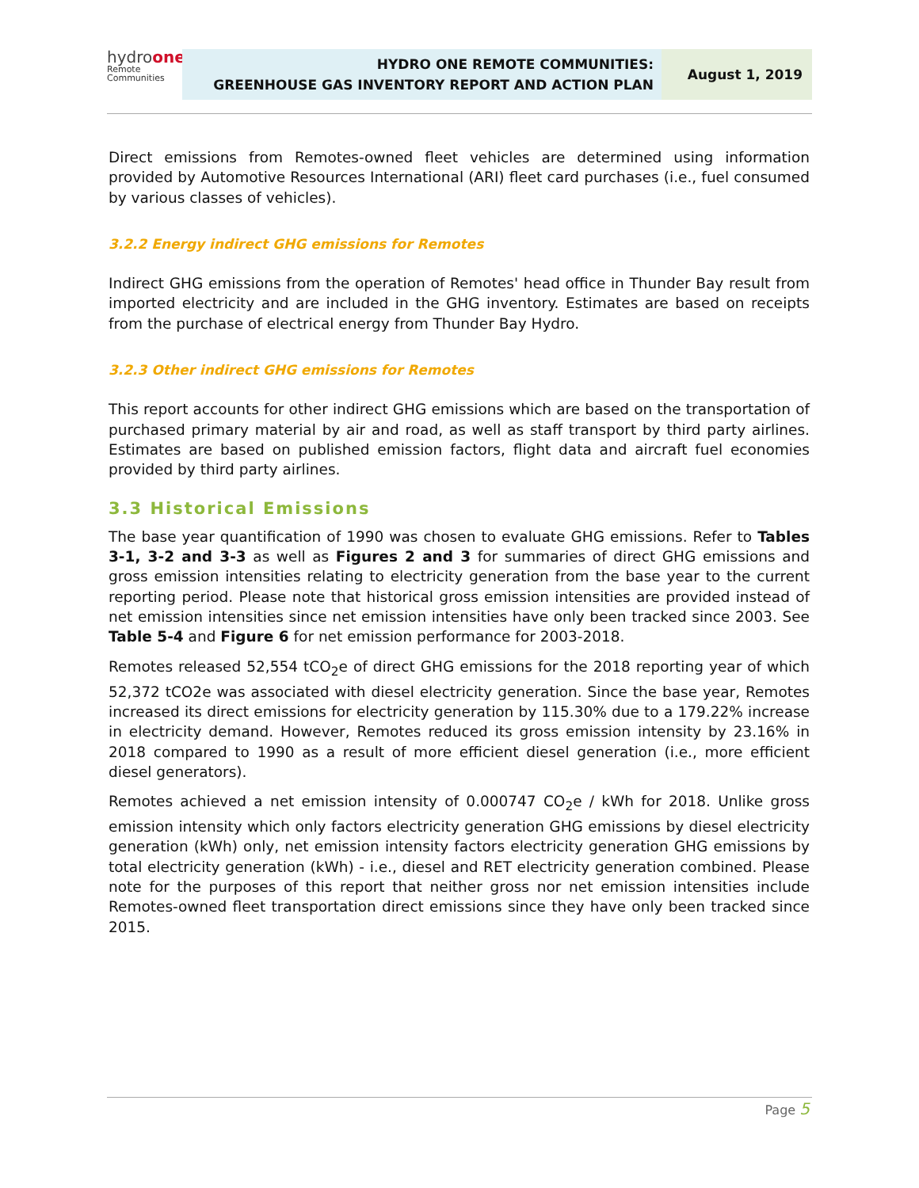hydroone
Remote Communities
HYDRO ONE REMOTE COMMUNITIES:
GREENHOUSE GAS INVENTORY REPORT AND ACTION PLAN
August 1, 2019
Direct emissions from Remotes-owned fleet vehicles are determined using information provided by Automotive Resources International (ARI) fleet card purchases (i.e., fuel consumed by various classes of vehicles).
3.2.2 Energy indirect GHG emissions for Remotes
Indirect GHG emissions from the operation of Remotes' head office in Thunder Bay result from imported electricity and are included in the GHG inventory. Estimates are based on receipts from the purchase of electrical energy from Thunder Bay Hydro.
3.2.3 Other indirect GHG emissions for Remotes
This report accounts for other indirect GHG emissions which are based on the transportation of purchased primary material by air and road, as well as staff transport by third party airlines. Estimates are based on published emission factors, flight data and aircraft fuel economies provided by third party airlines.
3.3 Historical Emissions
The base year quantification of 1990 was chosen to evaluate GHG emissions. Refer to Tables 3-1, 3-2 and 3-3 as well as Figures 2 and 3 for summaries of direct GHG emissions and gross emission intensities relating to electricity generation from the base year to the current reporting period. Please note that historical gross emission intensities are provided instead of net emission intensities since net emission intensities have only been tracked since 2003. See Table 5-4 and Figure 6 for net emission performance for 2003-2018.
Remotes released 52,554 tCO<sub>2</sub>e of direct GHG emissions for the 2018 reporting year of which 52,372 tCO2e was associated with diesel electricity generation. Since the base year, Remotes increased its direct emissions for electricity generation by 115.30% due to a 179.22% increase in electricity demand. However, Remotes reduced its gross emission intensity by 23.16% in 2018 compared to 1990 as a result of more efficient diesel generation (i.e., more efficient diesel generators).
Remotes achieved a net emission intensity of 0.000747 CO<sub>2</sub>e / kWh for 2018. Unlike gross emission intensity which only factors electricity generation GHG emissions by diesel electricity generation (kWh) only, net emission intensity factors electricity generation GHG emissions by total electricity generation (kWh) - i.e., diesel and RET electricity generation combined. Please note for the purposes of this report that neither gross nor net emission intensities include Remotes-owned fleet transportation direct emissions since they have only been tracked since 2015.
Page 5